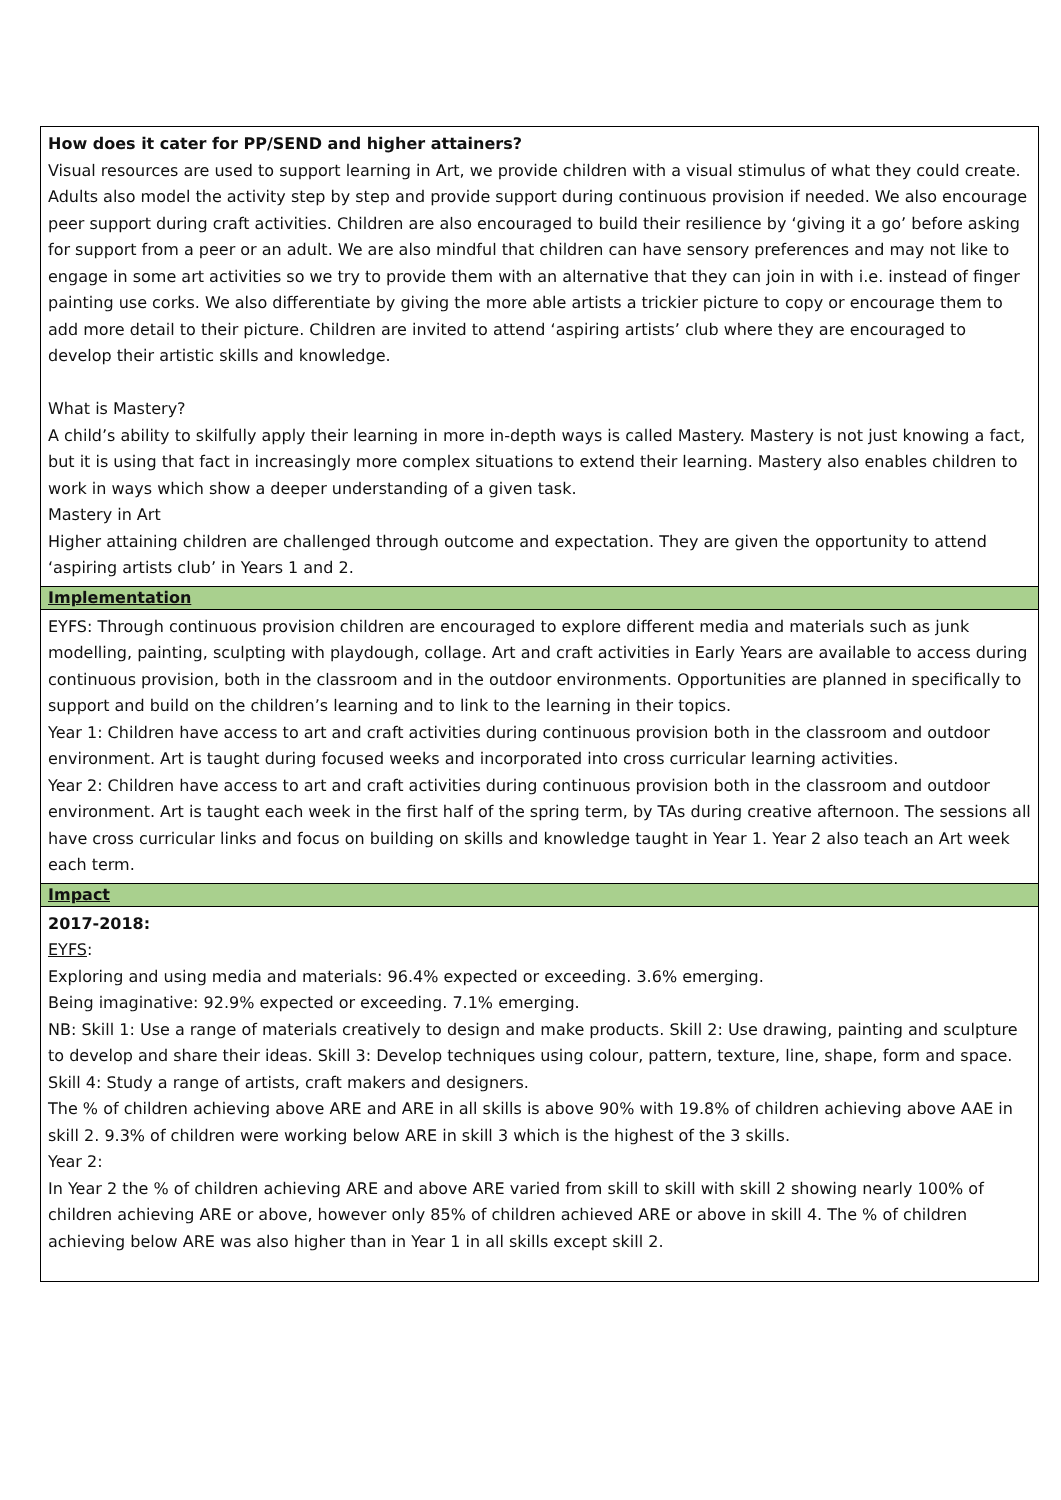| How does it cater for PP/SEND and higher attainers? Visual resources are used to support learning in Art, we provide children with a visual stimulus of what they could create. Adults also model the activity step by step and provide support during continuous provision if needed. We also encourage peer support during craft activities. Children are also encouraged to build their resilience by ‘giving it a go’ before asking for support from a peer or an adult. We are also mindful that children can have sensory preferences and may not like to engage in some art activities so we try to provide them with an alternative that they can join in with i.e. instead of finger painting use corks. We also differentiate by giving the more able artists a trickier picture to copy or encourage them to add more detail to their picture. Children are invited to attend ‘aspiring artists’ club where they are encouraged to develop their artistic skills and knowledge. What is Mastery? A child’s ability to skilfully apply their learning in more in-depth ways is called Mastery. Mastery is not just knowing a fact, but it is using that fact in increasingly more complex situations to extend their learning. Mastery also enables children to work in ways which show a deeper understanding of a given task. Mastery in Art Higher attaining children are challenged through outcome and expectation. They are given the opportunity to attend ‘aspiring artists club’ in Years 1 and 2. |
| Implementation |
| EYFS: Through continuous provision children are encouraged to explore different media and materials such as junk modelling, painting, sculpting with playdough, collage. Art and craft activities in Early Years are available to access during continuous provision, both in the classroom and in the outdoor environments. Opportunities are planned in specifically to support and build on the children’s learning and to link to the learning in their topics. Year 1: Children have access to art and craft activities during continuous provision both in the classroom and outdoor environment. Art is taught during focused weeks and incorporated into cross curricular learning activities. Year 2: Children have access to art and craft activities during continuous provision both in the classroom and outdoor environment. Art is taught each week in the first half of the spring term, by TAs during creative afternoon. The sessions all have cross curricular links and focus on building on skills and knowledge taught in Year 1. Year 2 also teach an Art week each term. |
| Impact |
| 2017-2018: EYFS : Exploring and using media and materials: 96.4% expected or exceeding. 3.6% emerging. Being imaginative: 92.9% expected or exceeding. 7.1% emerging. NB: Skill 1: Use a range of materials creatively to design and make products. Skill 2: Use drawing, painting and sculpture to develop and share their ideas. Skill 3: Develop techniques using colour, pattern, texture, line, shape, form and space. Skill 4: Study a range of artists, craft makers and designers. The % of children achieving above ARE and ARE in all skills is above 90% with 19.8% of children achieving above AAE in skill 2. 9.3% of children were working below ARE in skill 3 which is the highest of the 3 skills. Year 2: In Year 2 the % of children achieving ARE and above ARE varied from skill to skill with skill 2 showing nearly 100% of children achieving ARE or above, however only 85% of children achieved ARE or above in skill 4. The % of children achieving below ARE was also higher than in Year 1 in all skills except skill 2. |